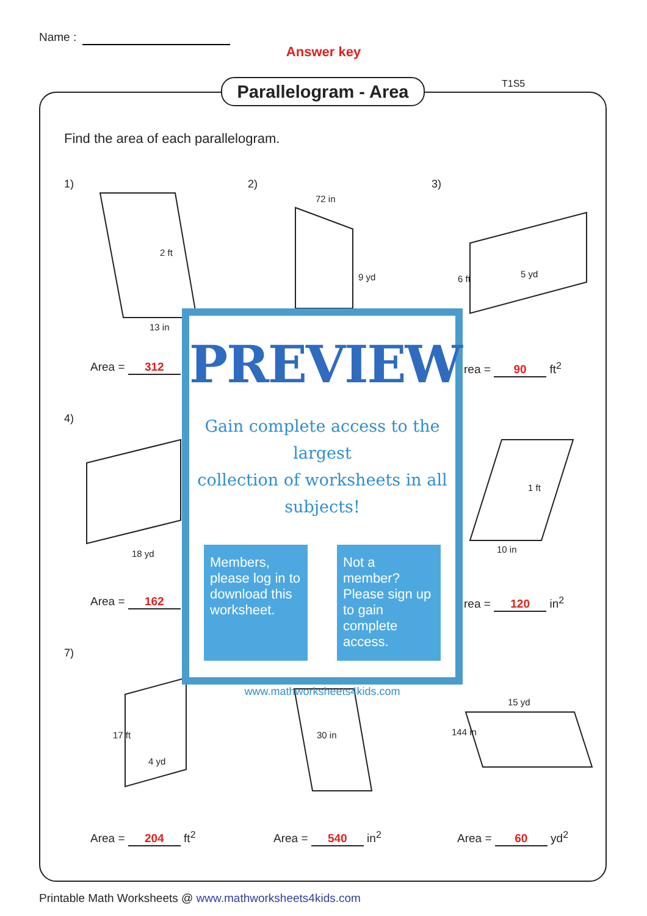Name :
Answer key
Parallelogram - Area
T1S5
Find the area of each parallelogram.
1) 2) 3)
4)
7)
2 ft
13 in
72 in
9 yd 6 ft 5 yd
18 yd
1 ft
10 in
17 ft
4 yd
30 in
15 yd
144 in
Area = 312 rea = 90 ft<sup>2</sup>
Area = 162 rea = 120 in<sup>2</sup>
Area = 204 ft<sup>2</sup> Area = 540 in<sup>2</sup> Area = 60 yd<sup>2</sup>
PREVIEW
Gain complete access to the largest
collection of worksheets in all subjects!
Members, please log in to download this worksheet.
Not a member? Please sign up to gain complete access.
www.mathworksheets4kids.com
Printable Math Worksheets @ www.mathworksheets4kids.com